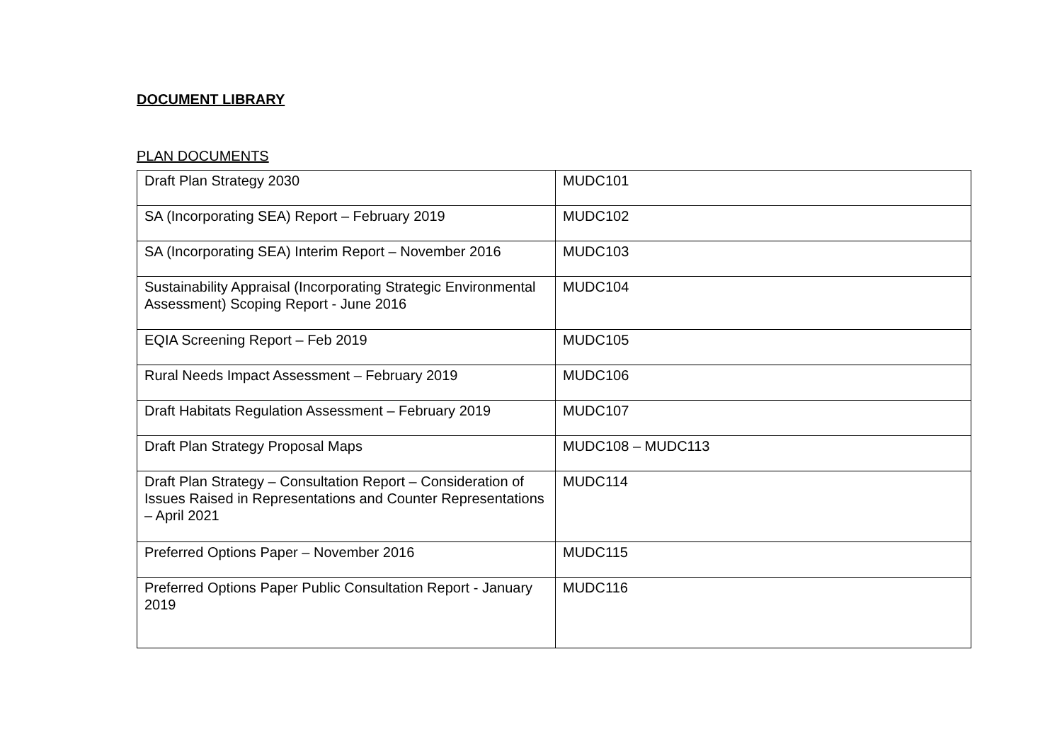DOCUMENT LIBRARY
PLAN DOCUMENTS
| Draft Plan Strategy 2030 | MUDC101 |
| SA (Incorporating SEA) Report – February 2019 | MUDC102 |
| SA (Incorporating SEA) Interim Report – November 2016 | MUDC103 |
| Sustainability Appraisal (Incorporating Strategic Environmental Assessment) Scoping Report - June 2016 | MUDC104 |
| EQIA Screening Report – Feb 2019 | MUDC105 |
| Rural Needs Impact Assessment – February 2019 | MUDC106 |
| Draft Habitats Regulation Assessment – February 2019 | MUDC107 |
| Draft Plan Strategy Proposal Maps | MUDC108 – MUDC113 |
| Draft Plan Strategy – Consultation Report – Consideration of Issues Raised in Representations and Counter Representations – April 2021 | MUDC114 |
| Preferred Options Paper – November 2016 | MUDC115 |
| Preferred Options Paper Public Consultation Report - January 2019 | MUDC116 |